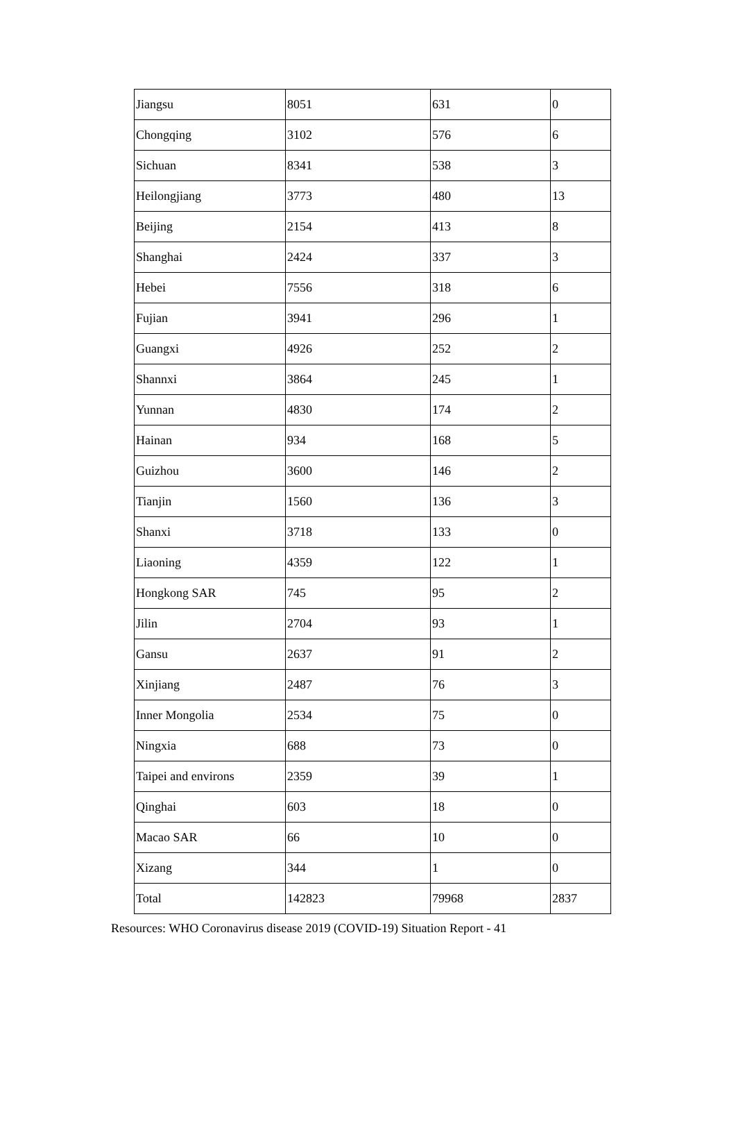| Jiangsu | 8051 | 631 | 0 |
| Chongqing | 3102 | 576 | 6 |
| Sichuan | 8341 | 538 | 3 |
| Heilongjiang | 3773 | 480 | 13 |
| Beijing | 2154 | 413 | 8 |
| Shanghai | 2424 | 337 | 3 |
| Hebei | 7556 | 318 | 6 |
| Fujian | 3941 | 296 | 1 |
| Guangxi | 4926 | 252 | 2 |
| Shannxi | 3864 | 245 | 1 |
| Yunnan | 4830 | 174 | 2 |
| Hainan | 934 | 168 | 5 |
| Guizhou | 3600 | 146 | 2 |
| Tianjin | 1560 | 136 | 3 |
| Shanxi | 3718 | 133 | 0 |
| Liaoning | 4359 | 122 | 1 |
| Hongkong SAR | 745 | 95 | 2 |
| Jilin | 2704 | 93 | 1 |
| Gansu | 2637 | 91 | 2 |
| Xinjiang | 2487 | 76 | 3 |
| Inner Mongolia | 2534 | 75 | 0 |
| Ningxia | 688 | 73 | 0 |
| Taipei and environs | 2359 | 39 | 1 |
| Qinghai | 603 | 18 | 0 |
| Macao SAR | 66 | 10 | 0 |
| Xizang | 344 | 1 | 0 |
| Total | 142823 | 79968 | 2837 |
Resources: WHO Coronavirus disease 2019 (COVID-19) Situation Report - 41